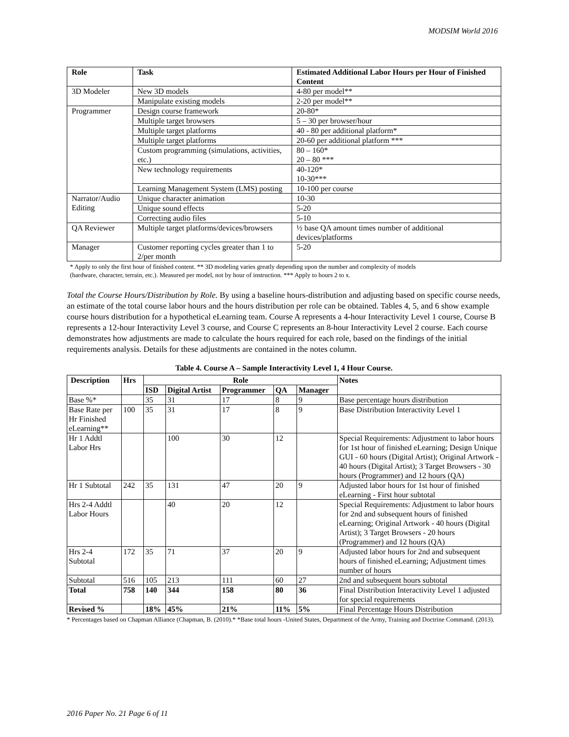MODSIM World 2016
| Role | Task | Estimated Additional Labor Hours per Hour of Finished Content |
| --- | --- | --- |
| 3D Modeler | New 3D models | 4-80 per model** |
| | Manipulate existing models | 2-20 per model** |
| Programmer | Design course framework | 20-80* |
| | Multiple target browsers | 5 – 30 per browser/hour |
| | Multiple target platforms | 40 - 80 per additional platform* |
| | Multiple target platforms | 20-60 per additional platform *** |
| | Custom programming (simulations, activities, etc.) | 80 – 160* 20 – 80 *** |
| | New technology requirements | 40-120* 10-30*** |
| | Learning Management System (LMS) posting | 10-100 per course |
| Narrator/Audio Editing | Unique character animation | 10-30 |
| | Unique sound effects | 5-20 |
| | Correcting audio files | 5-10 |
| QA Reviewer | Multiple target platforms/devices/browsers | ½ base QA amount times number of additional devices/platforms |
| Manager | Customer reporting cycles greater than 1 to 2/per month | 5-20 |
* Apply to only the first hour of finished content. ** 3D modeling varies greatly depending upon the number and complexity of models
(hardware, character, terrain, etc.). Measured per model, not by hour of instruction. *** Apply to hours 2 to x.
Total the Course Hours/Distribution by Role. By using a baseline hours-distribution and adjusting based on specific course needs, an estimate of the total course labor hours and the hours distribution per role can be obtained. Tables 4, 5, and 6 show example course hours distribution for a hypothetical eLearning team. Course A represents a 4-hour Interactivity Level 1 course, Course B represents a 12-hour Interactivity Level 3 course, and Course C represents an 8-hour Interactivity Level 2 course. Each course demonstrates how adjustments are made to calculate the hours required for each role, based on the findings of the initial requirements analysis. Details for these adjustments are contained in the notes column.
Table 4. Course A – Sample Interactivity Level 1, 4 Hour Course.
| Description | Hrs | Role | | | | | Notes |
| --- | --- | --- | --- | --- | --- | --- | --- |
| | | ISD | Digital Artist | Programmer | QA | Manager | |
| Base %* | | 35 | 31 | 17 | 8 | 9 | Base percentage hours distribution |
| Base Rate per Hr Finished eLearning** | 100 | 35 | 31 | 17 | 8 | 9 | Base Distribution Interactivity Level 1 |
| Hr 1 Addtl Labor Hrs | | | 100 | 30 | 12 | | Special Requirements: Adjustment to labor hours for 1st hour of finished eLearning; Design Unique GUI - 60 hours (Digital Artist); Original Artwork - 40 hours (Digital Artist); 3 Target Browsers - 30 hours (Programmer) and 12 hours (QA) |
| Hr 1 Subtotal | 242 | 35 | 131 | 47 | 20 | 9 | Adjusted labor hours for 1st hour of finished eLearning - First hour subtotal |
| Hrs 2-4 Addtl Labor Hours | | | 40 | 20 | 12 | | Special Requirements: Adjustment to labor hours for 2nd and subsequent hours of finished eLearning; Original Artwork - 40 hours (Digital Artist); 3 Target Browsers - 20 hours (Programmer) and 12 hours (QA) |
| Hrs 2-4 Subtotal | 172 | 35 | 71 | 37 | 20 | 9 | Adjusted labor hours for 2nd and subsequent hours of finished eLearning; Adjustment times number of hours |
| Subtotal | 516 | 105 | 213 | 111 | 60 | 27 | 2nd and subsequent hours subtotal |
| Total | 758 | 140 | 344 | 158 | 80 | 36 | Final Distribution Interactivity Level 1 adjusted for special requirements |
| Revised % | | 18% | 45% | 21% | 11% | 5% | Final Percentage Hours Distribution |
* Percentages based on Chapman Alliance (Chapman, B. (2010).* *Base total hours -United States, Department of the Army, Training and Doctrine Command. (2013).
2016 Paper No. 21 Page 6 of 11